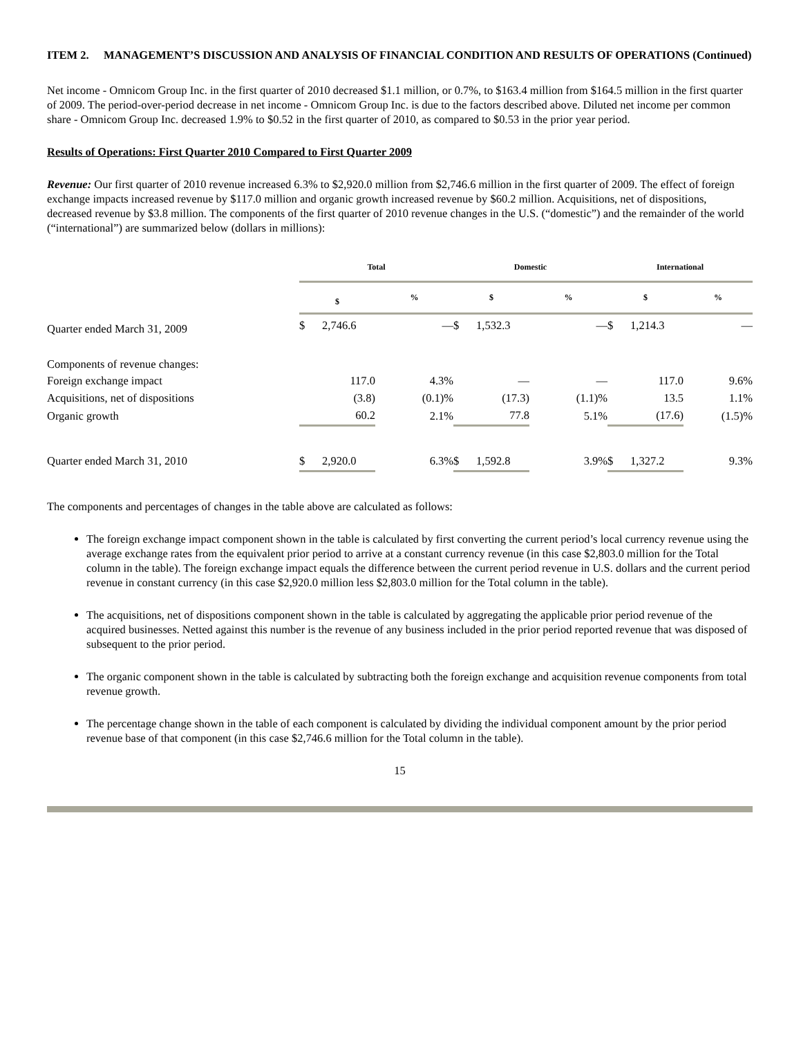ITEM 2. MANAGEMENT’S DISCUSSION AND ANALYSIS OF FINANCIAL CONDITION AND RESULTS OF OPERATIONS (Continued)
Net income - Omnicom Group Inc. in the first quarter of 2010 decreased $1.1 million, or 0.7%, to $163.4 million from $164.5 million in the first quarter of 2009. The period-over-period decrease in net income - Omnicom Group Inc. is due to the factors described above. Diluted net income per common share - Omnicom Group Inc. decreased 1.9% to $0.52 in the first quarter of 2010, as compared to $0.53 in the prior year period.
Results of Operations: First Quarter 2010 Compared to First Quarter 2009
Revenue: Our first quarter of 2010 revenue increased 6.3% to $2,920.0 million from $2,746.6 million in the first quarter of 2009. The effect of foreign exchange impacts increased revenue by $117.0 million and organic growth increased revenue by $60.2 million. Acquisitions, net of dispositions, decreased revenue by $3.8 million. The components of the first quarter of 2010 revenue changes in the U.S. (“domestic”) and the remainder of the world (“international”) are summarized below (dollars in millions):
| | Total | | Domestic | | International | |
| --- | --- | --- | --- | --- | --- | --- |
| | $ | % | $ | % | $ | % |
| Quarter ended March 31, 2009 | $ 2,746.6 | — | $ 1,532.3 | — | $ 1,214.3 | — |
| Components of revenue changes: | | | | | | |
| Foreign exchange impact | 117.0 | 4.3% | — | — | 117.0 | 9.6% |
| Acquisitions, net of dispositions | (3.8) | (0.1)% | (17.3) | (1.1)% | 13.5 | 1.1% |
| Organic growth | 60.2 | 2.1% | 77.8 | 5.1% | (17.6) | (1.5)% |
| Quarter ended March 31, 2010 | $ 2,920.0 | 6.3% | $ 1,592.8 | 3.9% | $ 1,327.2 | 9.3% |
The components and percentages of changes in the table above are calculated as follows:
The foreign exchange impact component shown in the table is calculated by first converting the current period’s local currency revenue using the average exchange rates from the equivalent prior period to arrive at a constant currency revenue (in this case $2,803.0 million for the Total column in the table). The foreign exchange impact equals the difference between the current period revenue in U.S. dollars and the current period revenue in constant currency (in this case $2,920.0 million less $2,803.0 million for the Total column in the table).
The acquisitions, net of dispositions component shown in the table is calculated by aggregating the applicable prior period revenue of the acquired businesses. Netted against this number is the revenue of any business included in the prior period reported revenue that was disposed of subsequent to the prior period.
The organic component shown in the table is calculated by subtracting both the foreign exchange and acquisition revenue components from total revenue growth.
The percentage change shown in the table of each component is calculated by dividing the individual component amount by the prior period revenue base of that component (in this case $2,746.6 million for the Total column in the table).
15